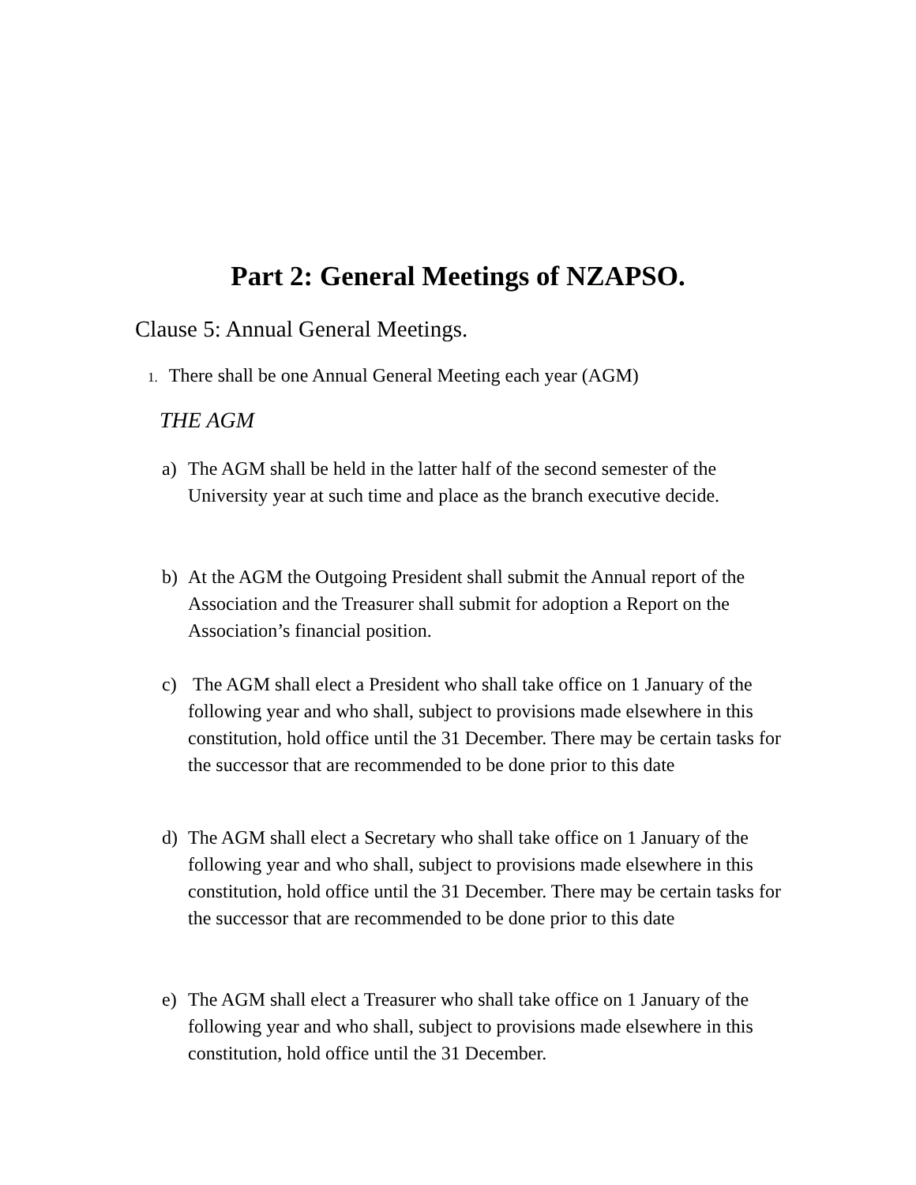Part 2: General Meetings of NZAPSO.
Clause 5: Annual General Meetings.
1. There shall be one Annual General Meeting each year (AGM)
THE AGM
a) The AGM shall be held in the latter half of the second semester of the University year at such time and place as the branch executive decide.
b) At the AGM the Outgoing President shall submit the Annual report of the Association and the Treasurer shall submit for adoption a Report on the Association’s financial position.
c) The AGM shall elect a President who shall take office on 1 January of the following year and who shall, subject to provisions made elsewhere in this constitution, hold office until the 31 December. There may be certain tasks for the successor that are recommended to be done prior to this date
d) The AGM shall elect a Secretary who shall take office on 1 January of the following year and who shall, subject to provisions made elsewhere in this constitution, hold office until the 31 December. There may be certain tasks for the successor that are recommended to be done prior to this date
e) The AGM shall elect a Treasurer who shall take office on 1 January of the following year and who shall, subject to provisions made elsewhere in this constitution, hold office until the 31 December.